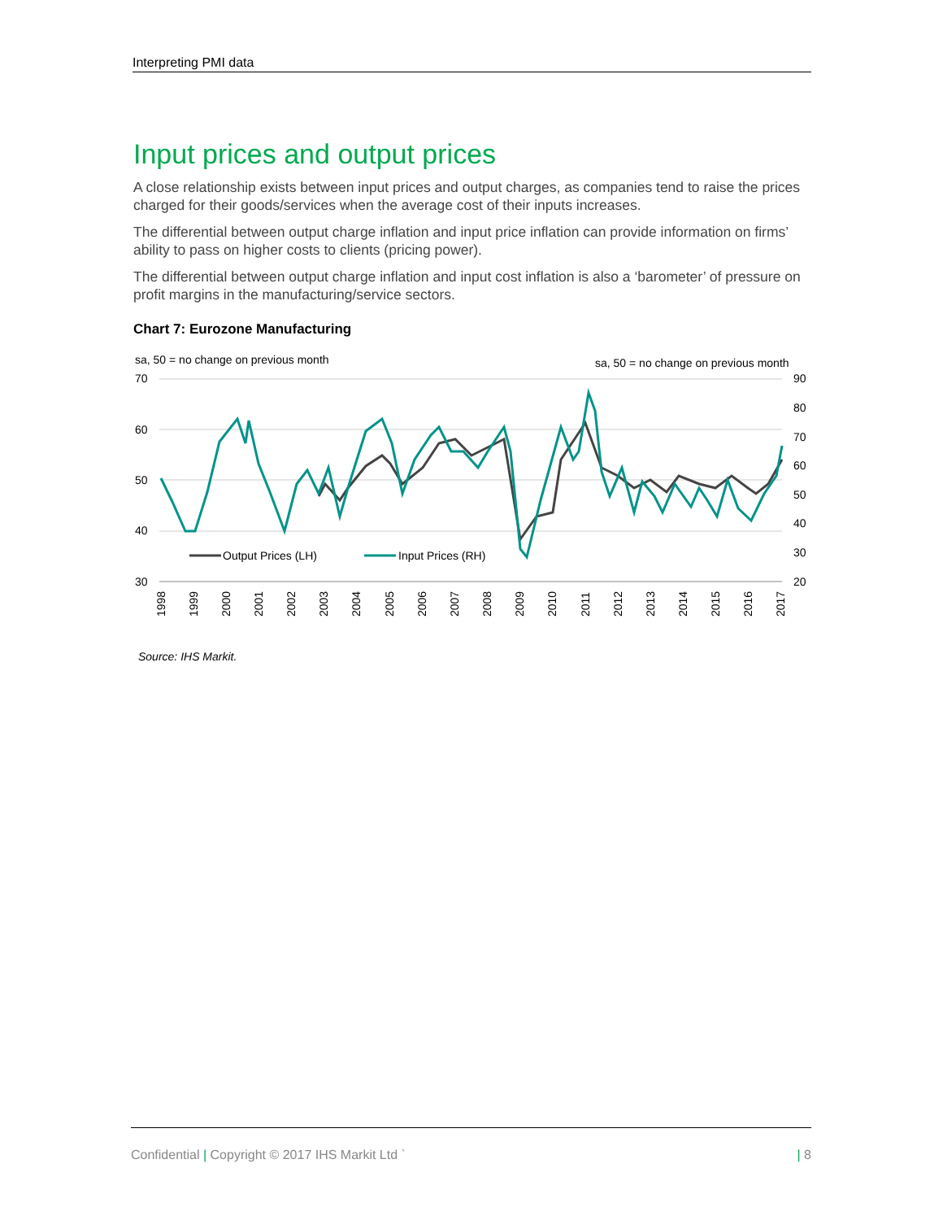Interpreting PMI data
Input prices and output prices
A close relationship exists between input prices and output charges, as companies tend to raise the prices charged for their goods/services when the average cost of their inputs increases.
The differential between output charge inflation and input price inflation can provide information on firms’ ability to pass on higher costs to clients (pricing power).
The differential between output charge inflation and input cost inflation is also a ‘barometer’ of pressure on profit margins in the manufacturing/service sectors.
Chart 7: Eurozone Manufacturing
sa, 50 = no change on previous month
sa, 50 = no change on previous month
70
60
50
40
30
90
80
70
60
50
40
30
20
Output Prices (LH)
Input Prices (RH)
1998
1999
2000
2001
2002
2003
2004
2005
2006
2007
2008
2009
2010
2011
2012
2013
2014
2015
2016
2017
Source: IHS Markit.
Confidential | Copyright © 2017 IHS Markit Ltd ` | 8